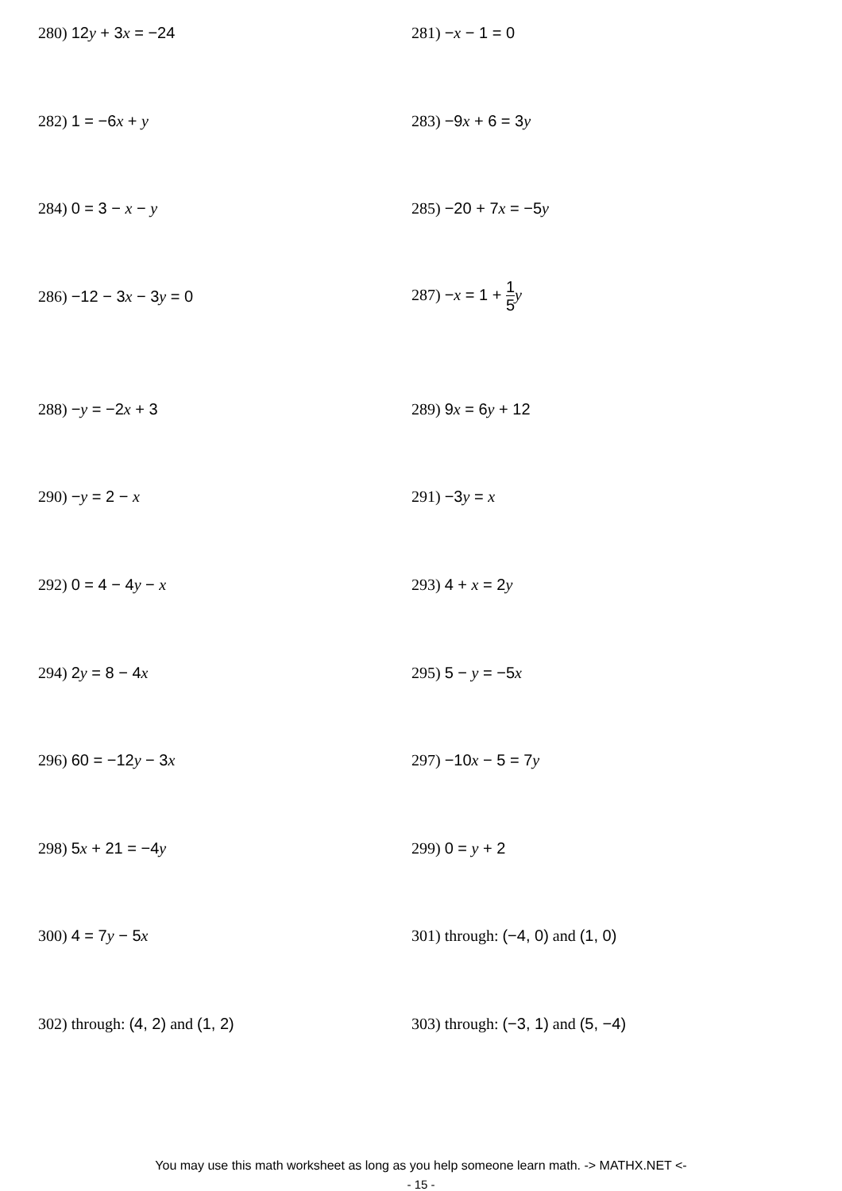280) 12y + 3x = −24 281) −x − 1 = 0
282) 1 = −6x + y 283) −9x + 6 = 3y
284) 0 = 3 − x − y 285) −20 + 7x = −5y
286) −12 − 3x − 3y = 0
287) −x = 1 + 1 5 y
288) −y = −2x + 3 289) 9x = 6y + 12
290) −y = 2 − x 291) −3y = x
292) 0 = 4 − 4y − x 293) 4 + x = 2y
294) 2y = 8 − 4x 295) 5 − y = −5x
296) 60 = −12y − 3x 297) −10x − 5 = 7y
298) 5x + 21 = −4y 299) 0 = y + 2
300) 4 = 7y − 5x 301) through: (−4, 0) and (1, 0)
302) through: (4, 2) and (1, 2) 303) through: (−3, 1) and (5, −4)
You may use this math worksheet as long as you help someone learn math. -> MATHX.NET <-
- 15 -